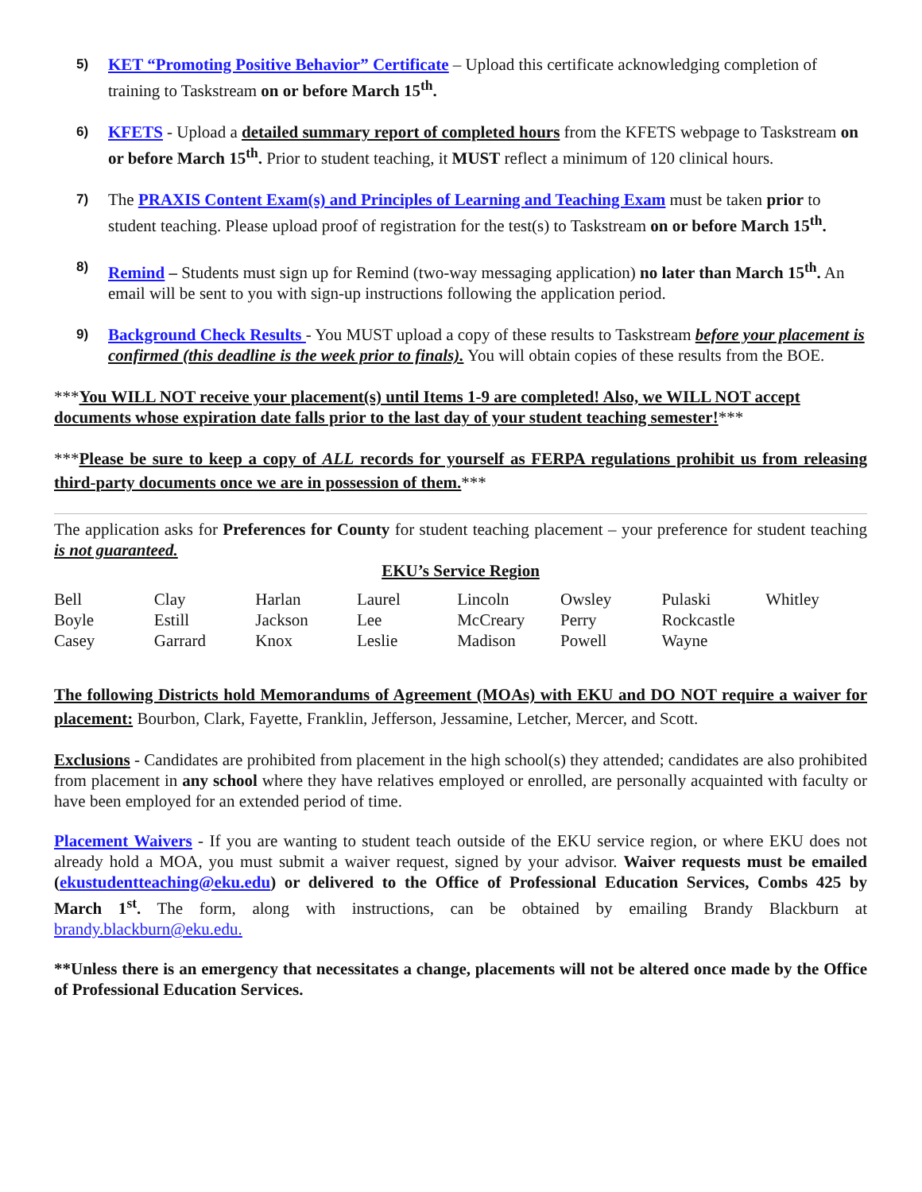5)
KET “Promoting Positive Behavior” Certificate – Upload this certificate acknowledging completion of training to Taskstream on or before March 15<sup>th</sup>.
6)
KFETS - Upload a detailed summary report of completed hours from the KFETS webpage to Taskstream on or before March 15<sup>th</sup>. Prior to student teaching, it MUST reflect a minimum of 120 clinical hours.
7)
The PRAXIS Content Exam(s) and Principles of Learning and Teaching Exam must be taken prior to student teaching. Please upload proof of registration for the test(s) to Taskstream on or before March 15<sup>th</sup>.
8)
Remind – Students must sign up for Remind (two-way messaging application) no later than March 15<sup>th</sup>. An email will be sent to you with sign-up instructions following the application period.
9)
Background Check Results - You MUST upload a copy of these results to Taskstream before your placement is confirmed (this deadline is the week prior to finals). You will obtain copies of these results from the BOE.
***You WILL NOT receive your placement(s) until Items 1-9 are completed! Also, we WILL NOT accept documents whose expiration date falls prior to the last day of your student teaching semester!***
***Please be sure to keep a copy of ALL records for yourself as FERPA regulations prohibit us from releasing third-party documents once we are in possession of them.***
The application asks for Preferences for County for student teaching placement – your preference for student teaching is not guaranteed.
EKU’s Service Region
| Bell | Clay | Harlan | Laurel | Lincoln | Owsley | Pulaski | Whitley |
| Boyle | Estill | Jackson | Lee | McCreary | Perry | Rockcastle | |
| Casey | Garrard | Knox | Leslie | Madison | Powell | Wayne | |
The following Districts hold Memorandums of Agreement (MOAs) with EKU and DO NOT require a waiver for placement: Bourbon, Clark, Fayette, Franklin, Jefferson, Jessamine, Letcher, Mercer, and Scott.
Exclusions - Candidates are prohibited from placement in the high school(s) they attended; candidates are also prohibited from placement in any school where they have relatives employed or enrolled, are personally acquainted with faculty or have been employed for an extended period of time.
Placement Waivers - If you are wanting to student teach outside of the EKU service region, or where EKU does not already hold a MOA, you must submit a waiver request, signed by your advisor. Waiver requests must be emailed (ekustudentteaching@eku.edu) or delivered to the Office of Professional Education Services, Combs 425 by March 1<sup>st</sup>. The form, along with instructions, can be obtained by emailing Brandy Blackburn at brandy.blackburn@eku.edu.
**Unless there is an emergency that necessitates a change, placements will not be altered once made by the Office of Professional Education Services.